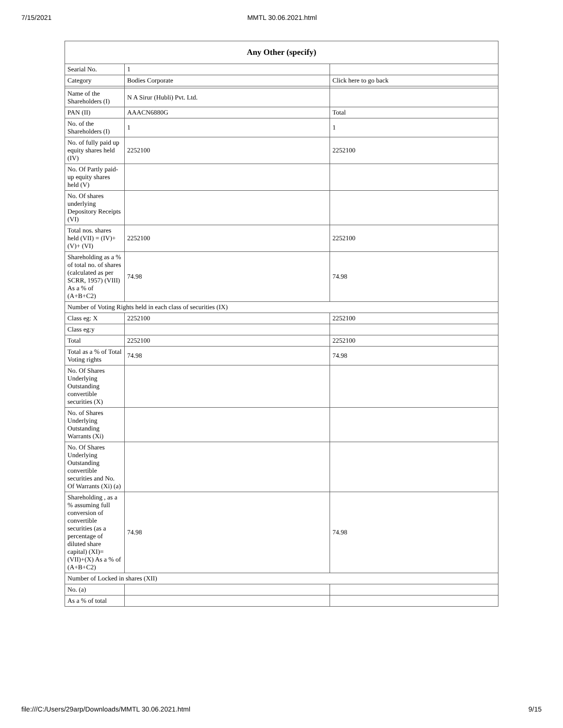7/15/2021 MMTL 30.06.2021.html
| Any Other (specify) | | |
| --- | --- | --- |
| Searial No. | 1 | |
| Category | Bodies Corporate | Click here to go back |
| Name of the Shareholders (I) | N A Sirur (Hubli) Pvt. Ltd. | |
| PAN (II) | AAACN6880G | Total |
| No. of the Shareholders (I) | 1 | 1 |
| No. of fully paid up equity shares held (IV) | 2252100 | 2252100 |
| No. Of Partly paid-up equity shares held (V) | | |
| No. Of shares underlying Depository Receipts (VI) | | |
| Total nos. shares held (VII) = (IV)+(V)+ (VI) | 2252100 | 2252100 |
| Shareholding as a % of total no. of shares (calculated as per SCRR, 1957) (VIII) As a % of (A+B+C2) | 74.98 | 74.98 |
| Number of Voting Rights held in each class of securities (IX) | | |
| Class eg: X | 2252100 | 2252100 |
| Class eg:y | | |
| Total | 2252100 | 2252100 |
| Total as a % of Total Voting rights | 74.98 | 74.98 |
| No. Of Shares Underlying Outstanding convertible securities (X) | | |
| No. of Shares Underlying Outstanding Warrants (Xi) | | |
| No. Of Shares Underlying Outstanding convertible securities and No. Of Warrants (Xi) (a) | | |
| Shareholding , as a % assuming full conversion of convertible securities (as a percentage of diluted share capital) (XI)= (VII)+(X) As a % of (A+B+C2) | 74.98 | 74.98 |
| Number of Locked in shares (XII) | | |
| No. (a) | | |
| As a % of total | | |
file:///C:/Users/29arp/Downloads/MMTL 30.06.2021.html 9/15